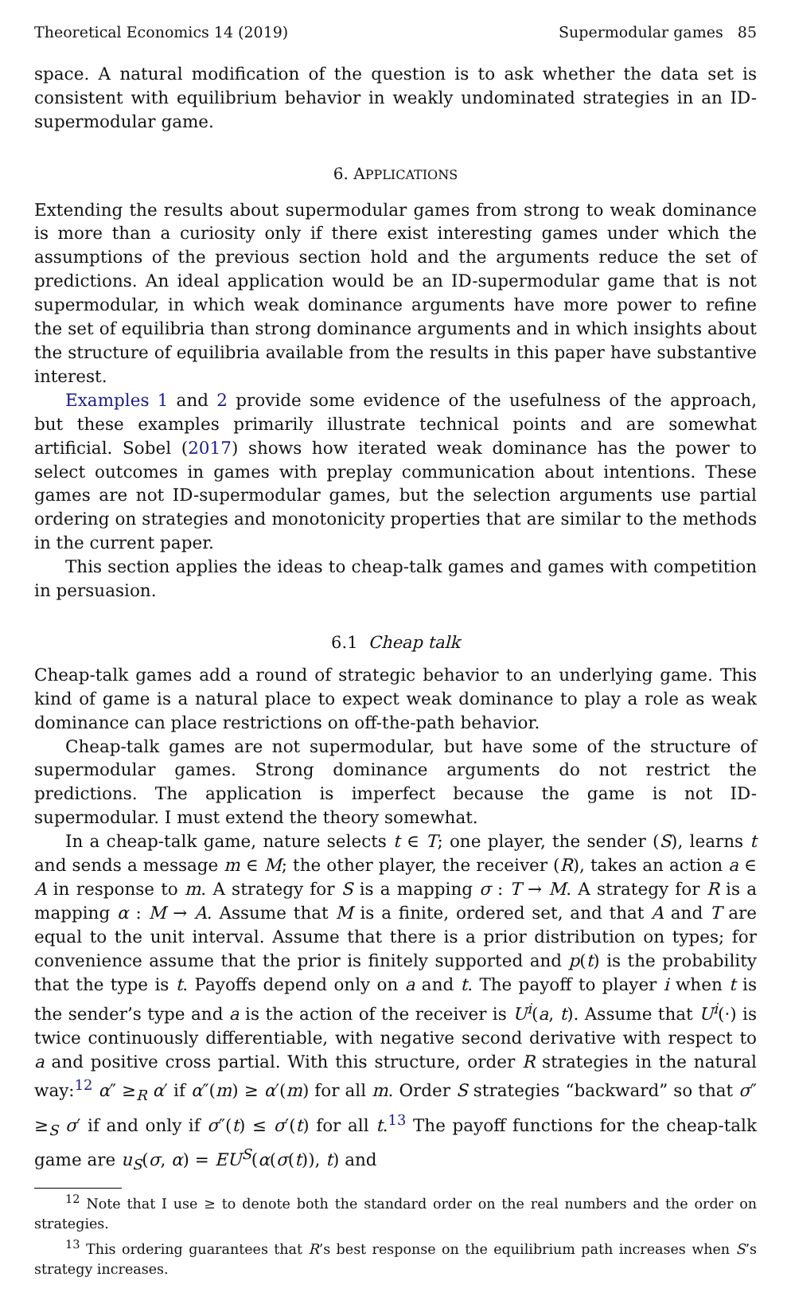Theoretical Economics 14 (2019) Supermodular games 85
space. A natural modification of the question is to ask whether the data set is consistent with equilibrium behavior in weakly undominated strategies in an ID-supermodular game.
6. APPLICATIONS
Extending the results about supermodular games from strong to weak dominance is more than a curiosity only if there exist interesting games under which the assumptions of the previous section hold and the arguments reduce the set of predictions. An ideal application would be an ID-supermodular game that is not supermodular, in which weak dominance arguments have more power to refine the set of equilibria than strong dominance arguments and in which insights about the structure of equilibria available from the results in this paper have substantive interest.
Examples 1 and 2 provide some evidence of the usefulness of the approach, but these examples primarily illustrate technical points and are somewhat artificial. Sobel (2017) shows how iterated weak dominance has the power to select outcomes in games with preplay communication about intentions. These games are not ID-supermodular games, but the selection arguments use partial ordering on strategies and monotonicity properties that are similar to the methods in the current paper.
This section applies the ideas to cheap-talk games and games with competition in persuasion.
6.1 Cheap talk
Cheap-talk games add a round of strategic behavior to an underlying game. This kind of game is a natural place to expect weak dominance to play a role as weak dominance can place restrictions on off-the-path behavior.
Cheap-talk games are not supermodular, but have some of the structure of supermodular games. Strong dominance arguments do not restrict the predictions. The application is imperfect because the game is not ID-supermodular. I must extend the theory somewhat.
In a cheap-talk game, nature selects t ∈ T; one player, the sender (S), learns t and sends a message m ∈ M; the other player, the receiver (R), takes an action a ∈ A in response to m. A strategy for S is a mapping σ : T → M. A strategy for R is a mapping α : M → A. Assume that M is a finite, ordered set, and that A and T are equal to the unit interval. Assume that there is a prior distribution on types; for convenience assume that the prior is finitely supported and p(t) is the probability that the type is t. Payoffs depend only on a and t. The payoff to player i when t is the sender’s type and a is the action of the receiver is U<sup>i</sup>(a, t). Assume that U<sup>i</sup>(·) is twice continuously differentiable, with negative second derivative with respect to a and positive cross partial. With this structure, order R strategies in the natural way:<sup>12</sup> α″ ≥<sub>R</sub> α′ if α″(m) ≥ α′(m) for all m. Order S strategies “backward” so that σ″ ≥<sub>S</sub> σ′ if and only if σ″(t) ≤ σ′(t) for all t.<sup>13</sup> The payoff functions for the cheap-talk game are u<sub>S</sub>(σ, α) = EU<sup>S</sup>(α(σ(t)), t) and
<sup>12</sup> Note that I use ≥ to denote both the standard order on the real numbers and the order on strategies.
<sup>13</sup> This ordering guarantees that R’s best response on the equilibrium path increases when S’s strategy increases.